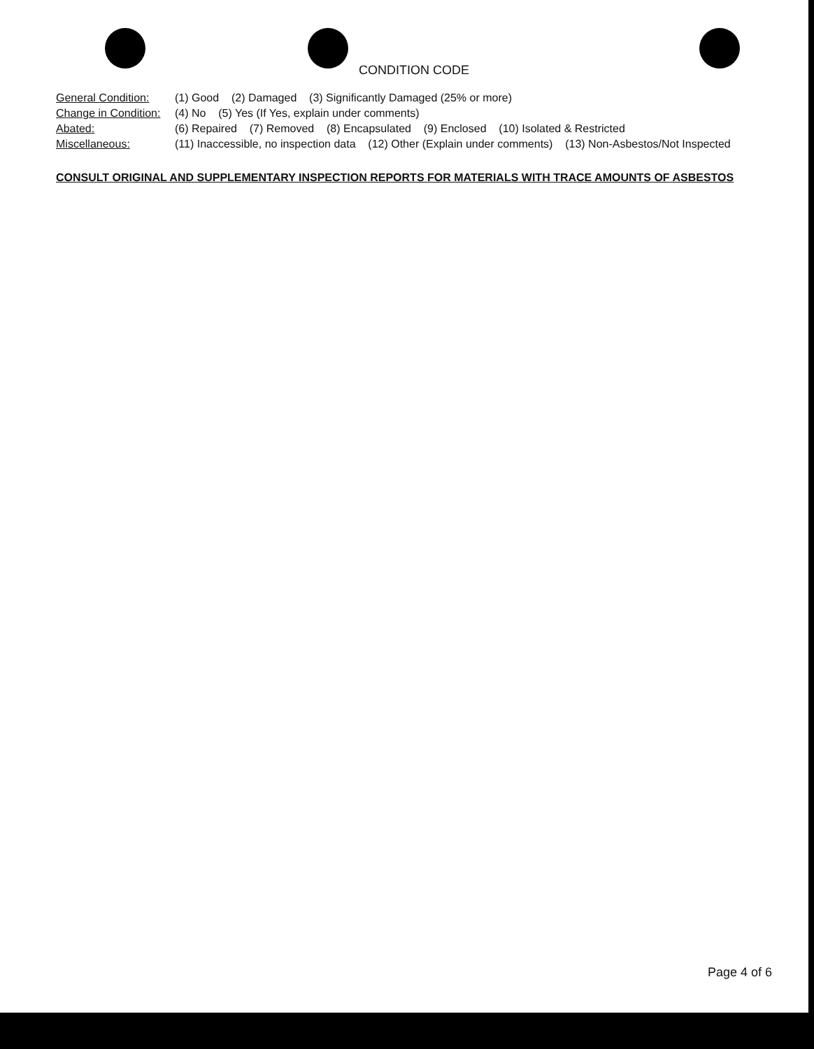CONDITION CODE
General Condition:
(1) Good (2) Damaged (3) Significantly Damaged (25% or more)
Change in Condition:
(4) No (5) Yes (If Yes, explain under comments)
Abated:
(6) Repaired (7) Removed (8) Encapsulated (9) Enclosed (10) Isolated & Restricted
Miscellaneous:
(11) Inaccessible, no inspection data (12) Other (Explain under comments) (13) Non-Asbestos/Not Inspected
CONSULT ORIGINAL AND SUPPLEMENTARY INSPECTION REPORTS FOR MATERIALS WITH TRACE AMOUNTS OF ASBESTOS
Page 4 of 6